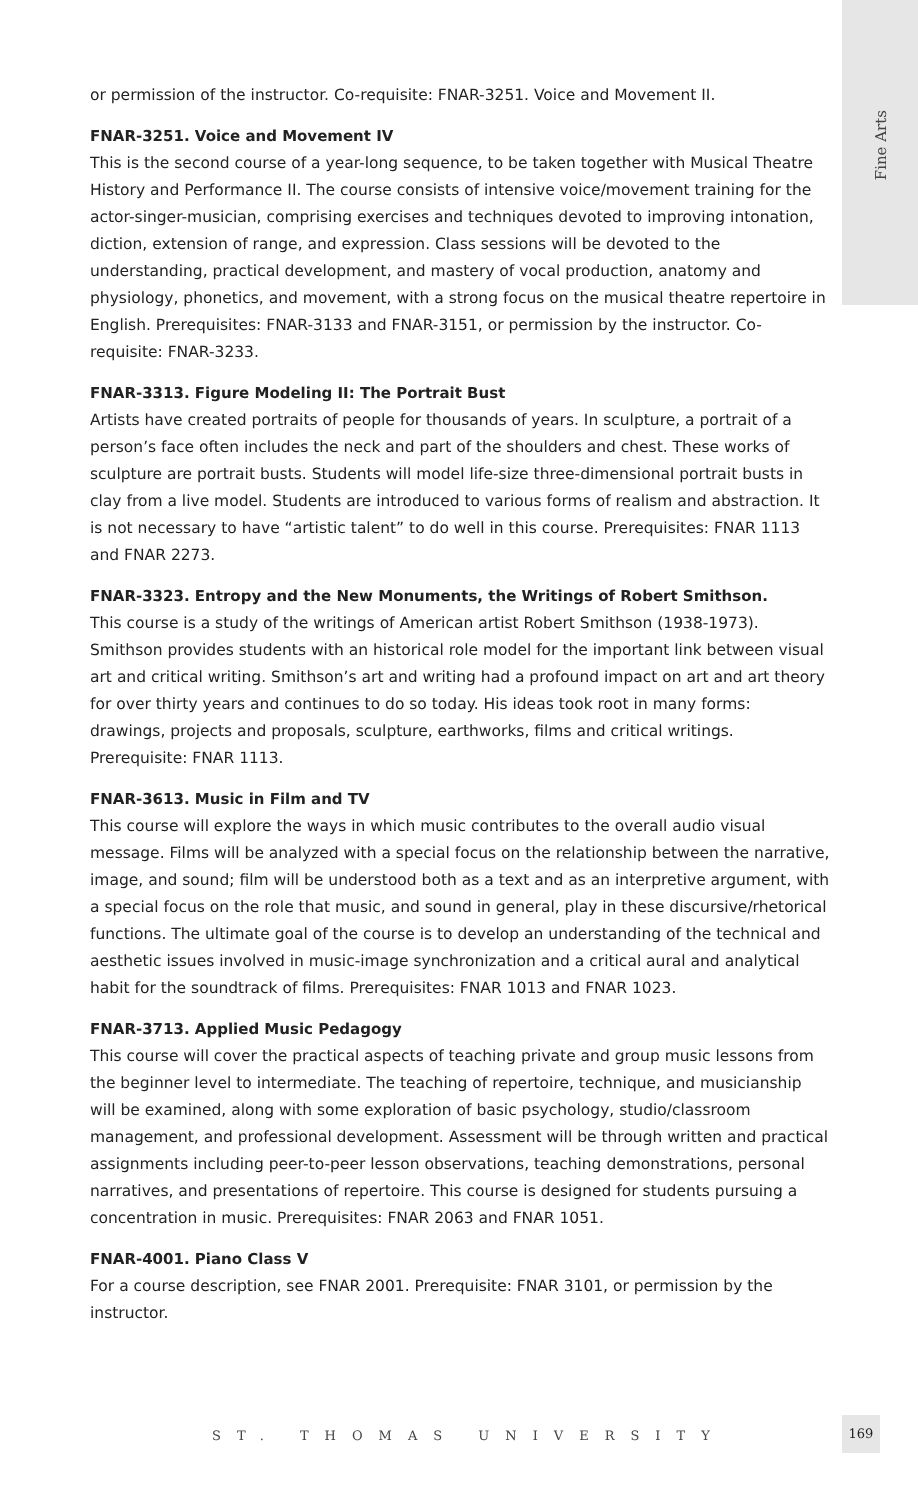Fine Arts
or permission of the instructor. Co-requisite: FNAR-3251. Voice and Movement II.
FNAR-3251. Voice and Movement IV
This is the second course of a year-long sequence, to be taken together with Musical Theatre History and Performance II. The course consists of intensive voice/movement training for the actor-singer-musician, comprising exercises and techniques devoted to improving intonation, diction, extension of range, and expression. Class sessions will be devoted to the understanding, practical development, and mastery of vocal production, anatomy and physiology, phonetics, and movement, with a strong focus on the musical theatre repertoire in English. Prerequisites: FNAR-3133 and FNAR-3151, or permission by the instructor. Co-requisite: FNAR-3233.
FNAR-3313. Figure Modeling II: The Portrait Bust
Artists have created portraits of people for thousands of years. In sculpture, a portrait of a person’s face often includes the neck and part of the shoulders and chest. These works of sculpture are portrait busts. Students will model life-size three-dimensional portrait busts in clay from a live model. Students are introduced to various forms of realism and abstraction. It is not necessary to have “artistic talent” to do well in this course. Prerequisites: FNAR 1113 and FNAR 2273.
FNAR-3323. Entropy and the New Monuments, the Writings of Robert Smithson.
This course is a study of the writings of American artist Robert Smithson (1938-1973). Smithson provides students with an historical role model for the important link between visual art and critical writing. Smithson’s art and writing had a profound impact on art and art theory for over thirty years and continues to do so today. His ideas took root in many forms: drawings, projects and proposals, sculpture, earthworks, films and critical writings. Prerequisite: FNAR 1113.
FNAR-3613. Music in Film and TV
This course will explore the ways in which music contributes to the overall audio visual message. Films will be analyzed with a special focus on the relationship between the narrative, image, and sound; film will be understood both as a text and as an interpretive argument, with a special focus on the role that music, and sound in general, play in these discursive/rhetorical functions. The ultimate goal of the course is to develop an understanding of the technical and aesthetic issues involved in music-image synchronization and a critical aural and analytical habit for the soundtrack of films. Prerequisites: FNAR 1013 and FNAR 1023.
FNAR-3713. Applied Music Pedagogy
This course will cover the practical aspects of teaching private and group music lessons from the beginner level to intermediate. The teaching of repertoire, technique, and musicianship will be examined, along with some exploration of basic psychology, studio/classroom management, and professional development. Assessment will be through written and practical assignments including peer-to-peer lesson observations, teaching demonstrations, personal narratives, and presentations of repertoire. This course is designed for students pursuing a concentration in music. Prerequisites: FNAR 2063 and FNAR 1051.
FNAR-4001. Piano Class V
For a course description, see FNAR 2001. Prerequisite: FNAR 3101, or permission by the instructor.
ST. THOMAS UNIVERSITY
169